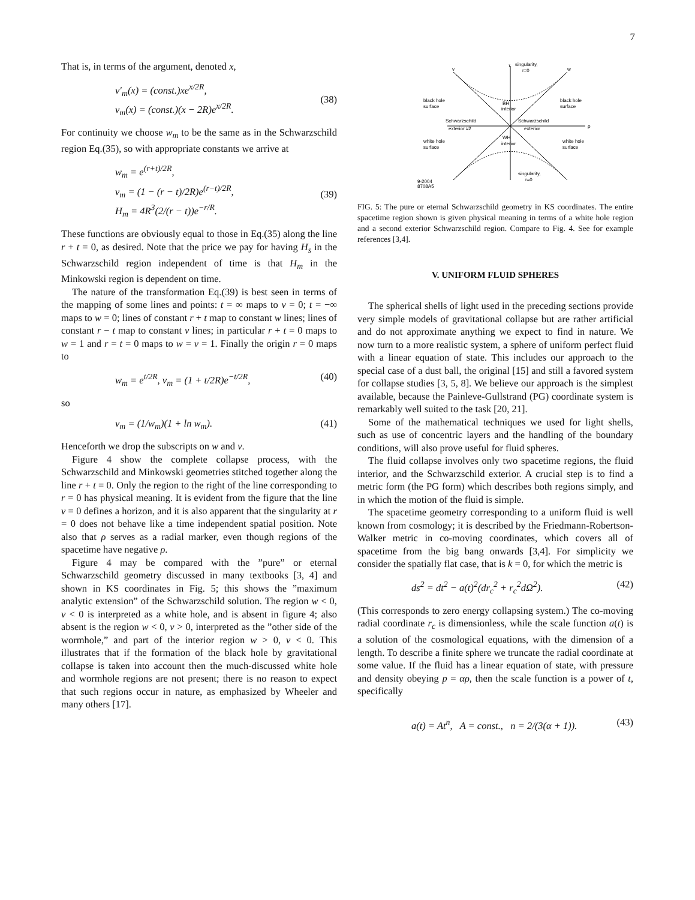7
That is, in terms of the argument, denoted x,
v′<sub>m</sub>(x) = (const.)xe<sup>x/2R</sup>,
v<sub>m</sub>(x) = (const.)(x − 2R)e<sup>x/2R</sup>.
(38)
For continuity we choose w<sub>m</sub> to be the same as in the Schwarzschild region Eq.(35), so with appropriate constants we arrive at
w<sub>m</sub> = e<sup>(r+t)/2R</sup>,
v<sub>m</sub> = (1 − (r − t)/2R)e<sup>(r−t)/2R</sup>,
H<sub>m</sub> = 4R<sup>3</sup>(2/(r − t))e<sup>−r/R</sup>.
(39)
These functions are obviously equal to those in Eq.(35) along the line r + t = 0, as desired. Note that the price we pay for having H<sub>s</sub> in the Schwarzschild region independent of time is that H<sub>m</sub> in the Minkowski region is dependent on time.
The nature of the transformation Eq.(39) is best seen in terms of the mapping of some lines and points: t = ∞ maps to v = 0; t = −∞ maps to w = 0; lines of constant r + t map to constant w lines; lines of constant r − t map to constant v lines; in particular r + t = 0 maps to w = 1 and r = t = 0 maps to w = v = 1. Finally the origin r = 0 maps to
w<sub>m</sub> = e<sup>t/2R</sup>, v<sub>m</sub> = (1 + t/2R)e<sup>−t/2R</sup>, (40)
so
v<sub>m</sub> = (1/w<sub>m</sub>)(1 + ln w<sub>m</sub>). (41)
Henceforth we drop the subscripts on w and v.
Figure 4 show the complete collapse process, with the Schwarzschild and Minkowski geometries stitched together along the line r + t = 0. Only the region to the right of the line corresponding to r = 0 has physical meaning. It is evident from the figure that the line v = 0 defines a horizon, and it is also apparent that the singularity at r = 0 does not behave like a time independent spatial position. Note also that ρ serves as a radial marker, even though regions of the spacetime have negative ρ.
Figure 4 may be compared with the ”pure” or eternal Schwarzschild geometry discussed in many textbooks [3, 4] and shown in KS coordinates in Fig. 5; this shows the ”maximum analytic extension” of the Schwarzschild solution. The region w < 0, v < 0 is interpreted as a white hole, and is absent in figure 4; also absent is the region w < 0, v > 0, interpreted as the ”other side of the wormhole,” and part of the interior region w > 0, v < 0. This illustrates that if the formation of the black hole by gravitational collapse is taken into account then the much-discussed white hole and wormhole regions are not present; there is no reason to expect that such regions occur in nature, as emphasized by Wheeler and many others [17].
singularity,
r=0
τ
v
w
black hole
surface
black hole
surface
BH
interior
Schwarzschild
exterior #2
Schwarzschild
exterior
ρ
WH
interior
white hole
surface
white hole
surface
singularity,
r=0
9-2004
8708A5
FIG. 5: The pure or eternal Schwarzschild geometry in KS coordinates. The entire spacetime region shown is given physical meaning in terms of a white hole region and a second exterior Schwarzschild region. Compare to Fig. 4. See for example references [3,4].
V. UNIFORM FLUID SPHERES
The spherical shells of light used in the preceding sections provide very simple models of gravitational collapse but are rather artificial and do not approximate anything we expect to find in nature. We now turn to a more realistic system, a sphere of uniform perfect fluid with a linear equation of state. This includes our approach to the special case of a dust ball, the original [15] and still a favored system for collapse studies [3, 5, 8]. We believe our approach is the simplest available, because the Painleve-Gullstrand (PG) coordinate system is remarkably well suited to the task [20, 21].
Some of the mathematical techniques we used for light shells, such as use of concentric layers and the handling of the boundary conditions, will also prove useful for fluid spheres.
The fluid collapse involves only two spacetime regions, the fluid interior, and the Schwarzschild exterior. A crucial step is to find a metric form (the PG form) which describes both regions simply, and in which the motion of the fluid is simple.
The spacetime geometry corresponding to a uniform fluid is well known from cosmology; it is described by the Friedmann-Robertson-Walker metric in co-moving coordinates, which covers all of spacetime from the big bang onwards [3,4]. For simplicity we consider the spatially flat case, that is k = 0, for which the metric is
ds<sup>2</sup> = dt<sup>2</sup> − a(t)<sup>2</sup>(dr<sub>c</sub><sup>2</sup> + r<sub>c</sub><sup>2</sup>dΩ<sup>2</sup>). (42)
(This corresponds to zero energy collapsing system.) The co-moving radial coordinate r<sub>c</sub> is dimensionless, while the scale function a(t) is a solution of the cosmological equations, with the dimension of a length. To describe a finite sphere we truncate the radial coordinate at some value. If the fluid has a linear equation of state, with pressure and density obeying p = αρ, then the scale function is a power of t, specifically
a(t) = At<sup>n</sup>, A = const., n = 2/(3(α + 1)). (43)